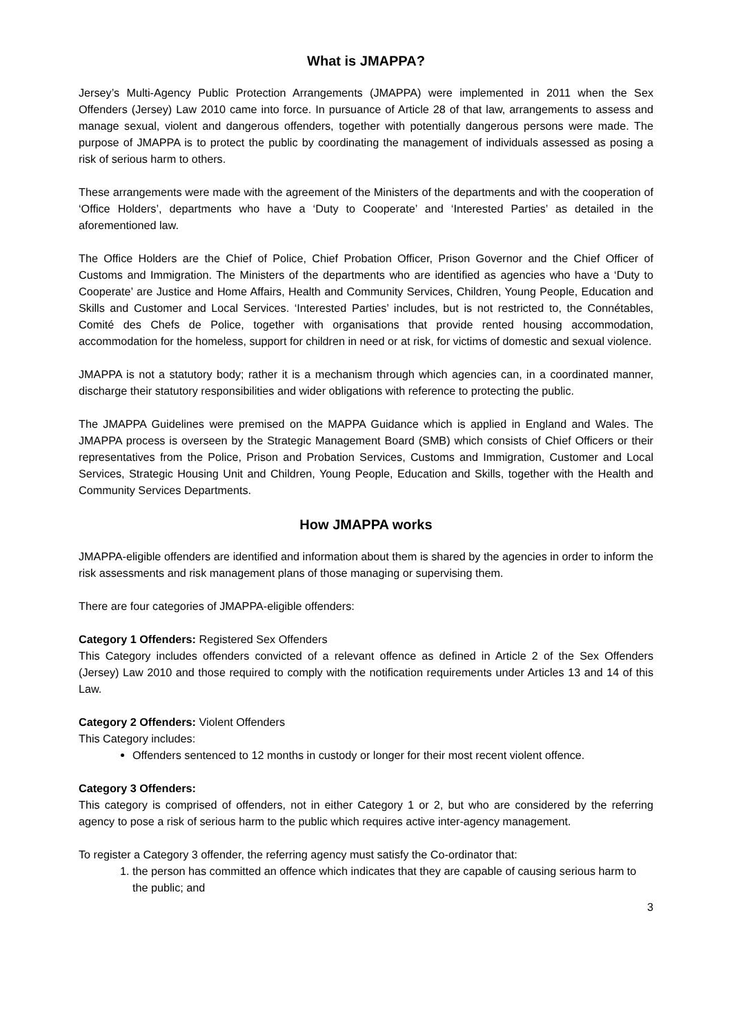What is JMAPPA?
Jersey’s Multi-Agency Public Protection Arrangements (JMAPPA) were implemented in 2011 when the Sex Offenders (Jersey) Law 2010 came into force. In pursuance of Article 28 of that law, arrangements to assess and manage sexual, violent and dangerous offenders, together with potentially dangerous persons were made. The purpose of JMAPPA is to protect the public by coordinating the management of individuals assessed as posing a risk of serious harm to others.
These arrangements were made with the agreement of the Ministers of the departments and with the cooperation of ‘Office Holders’, departments who have a ‘Duty to Cooperate’ and ‘Interested Parties’ as detailed in the aforementioned law.
The Office Holders are the Chief of Police, Chief Probation Officer, Prison Governor and the Chief Officer of Customs and Immigration. The Ministers of the departments who are identified as agencies who have a ‘Duty to Cooperate’ are Justice and Home Affairs, Health and Community Services, Children, Young People, Education and Skills and Customer and Local Services. ‘Interested Parties’ includes, but is not restricted to, the Connétables, Comité des Chefs de Police, together with organisations that provide rented housing accommodation, accommodation for the homeless, support for children in need or at risk, for victims of domestic and sexual violence.
JMAPPA is not a statutory body; rather it is a mechanism through which agencies can, in a coordinated manner, discharge their statutory responsibilities and wider obligations with reference to protecting the public.
The JMAPPA Guidelines were premised on the MAPPA Guidance which is applied in England and Wales. The JMAPPA process is overseen by the Strategic Management Board (SMB) which consists of Chief Officers or their representatives from the Police, Prison and Probation Services, Customs and Immigration, Customer and Local Services, Strategic Housing Unit and Children, Young People, Education and Skills, together with the Health and Community Services Departments.
How JMAPPA works
JMAPPA-eligible offenders are identified and information about them is shared by the agencies in order to inform the risk assessments and risk management plans of those managing or supervising them.
There are four categories of JMAPPA-eligible offenders:
Category 1 Offenders: Registered Sex Offenders
This Category includes offenders convicted of a relevant offence as defined in Article 2 of the Sex Offenders (Jersey) Law 2010 and those required to comply with the notification requirements under Articles 13 and 14 of this Law.
Category 2 Offenders: Violent Offenders
This Category includes:
Offenders sentenced to 12 months in custody or longer for their most recent violent offence.
Category 3 Offenders:
This category is comprised of offenders, not in either Category 1 or 2, but who are considered by the referring agency to pose a risk of serious harm to the public which requires active inter-agency management.
To register a Category 3 offender, the referring agency must satisfy the Co-ordinator that:
1. the person has committed an offence which indicates that they are capable of causing serious harm to the public; and
3